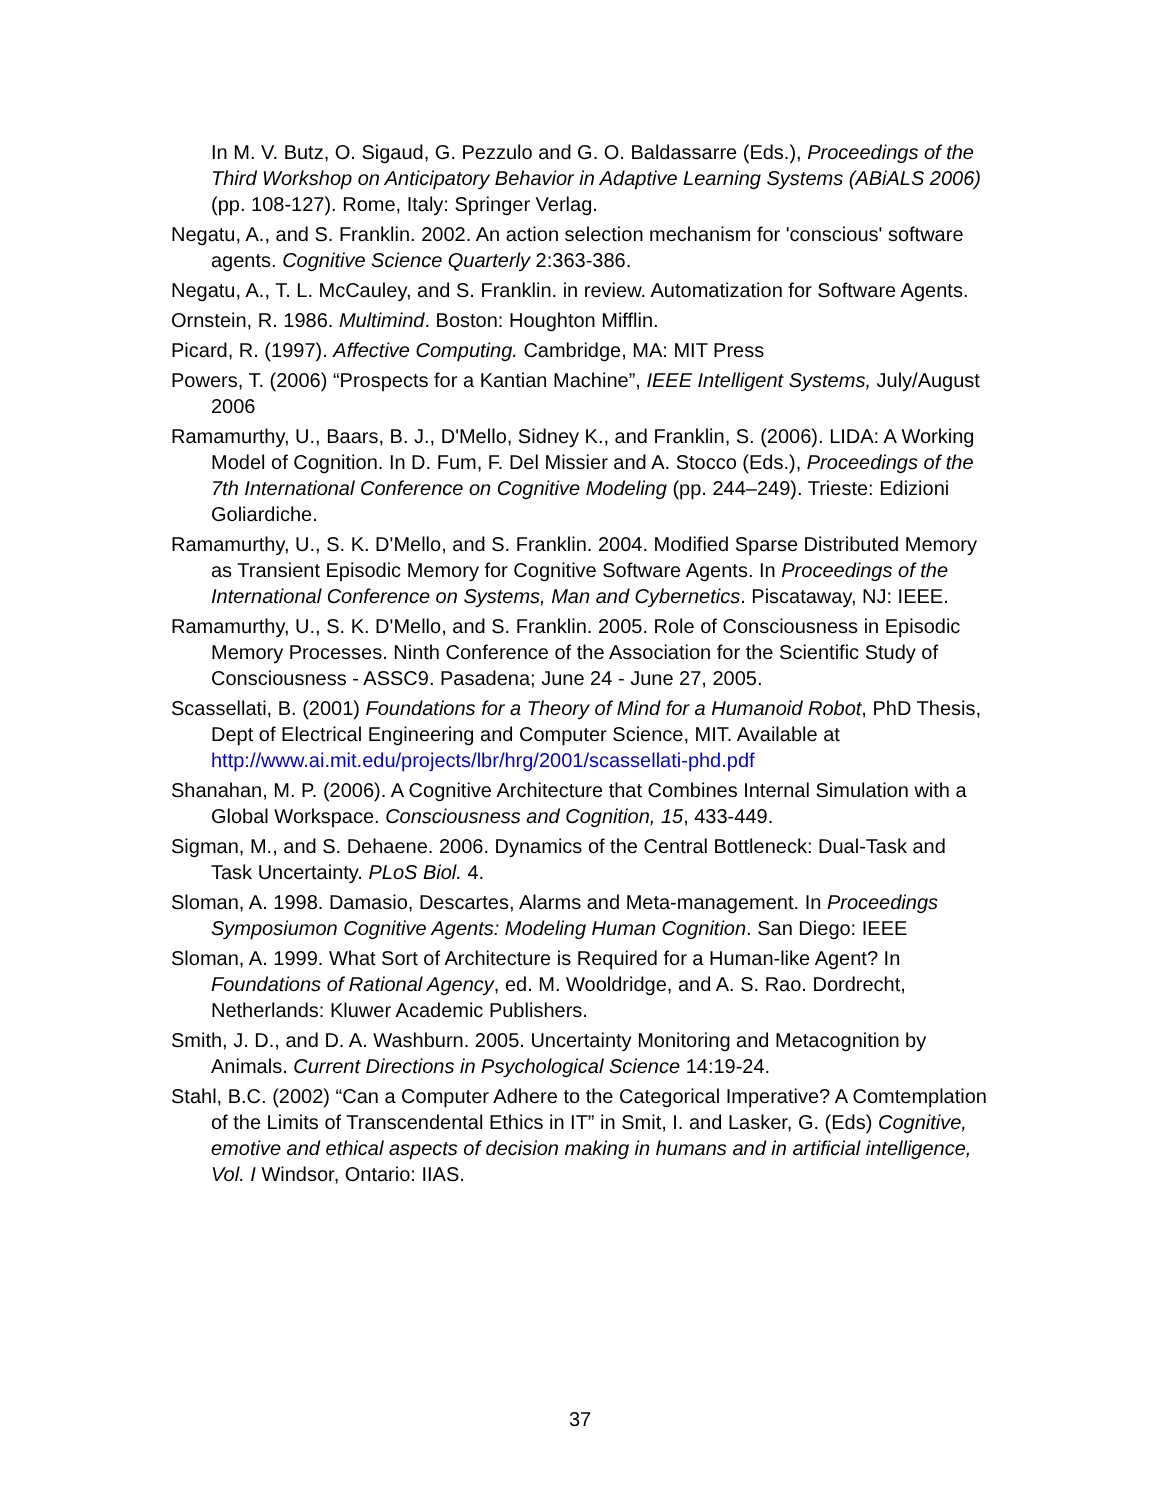In M. V. Butz, O. Sigaud, G. Pezzulo and G. O. Baldassarre (Eds.), Proceedings of the Third Workshop on Anticipatory Behavior in Adaptive Learning Systems (ABiALS 2006) (pp. 108-127). Rome, Italy: Springer Verlag.
Negatu, A., and S. Franklin. 2002. An action selection mechanism for 'conscious' software agents. Cognitive Science Quarterly 2:363-386.
Negatu, A., T. L. McCauley, and S. Franklin. in review. Automatization for Software Agents.
Ornstein, R. 1986. Multimind. Boston: Houghton Mifflin.
Picard, R. (1997). Affective Computing. Cambridge, MA: MIT Press
Powers, T. (2006) “Prospects for a Kantian Machine”, IEEE Intelligent Systems, July/August 2006
Ramamurthy, U., Baars, B. J., D'Mello, Sidney K., and Franklin, S. (2006). LIDA: A Working Model of Cognition. In D. Fum, F. Del Missier and A. Stocco (Eds.), Proceedings of the 7th International Conference on Cognitive Modeling (pp. 244–249). Trieste: Edizioni Goliardiche.
Ramamurthy, U., S. K. D'Mello, and S. Franklin. 2004. Modified Sparse Distributed Memory as Transient Episodic Memory for Cognitive Software Agents. In Proceedings of the International Conference on Systems, Man and Cybernetics. Piscataway, NJ: IEEE.
Ramamurthy, U., S. K. D'Mello, and S. Franklin. 2005. Role of Consciousness in Episodic Memory Processes. Ninth Conference of the Association for the Scientific Study of Consciousness - ASSC9. Pasadena; June 24 - June 27, 2005.
Scassellati, B. (2001) Foundations for a Theory of Mind for a Humanoid Robot, PhD Thesis, Dept of Electrical Engineering and Computer Science, MIT. Available at http://www.ai.mit.edu/projects/lbr/hrg/2001/scassellati-phd.pdf
Shanahan, M. P. (2006). A Cognitive Architecture that Combines Internal Simulation with a Global Workspace. Consciousness and Cognition, 15, 433-449.
Sigman, M., and S. Dehaene. 2006. Dynamics of the Central Bottleneck: Dual-Task and Task Uncertainty. PLoS Biol. 4.
Sloman, A. 1998. Damasio, Descartes, Alarms and Meta-management. In Proceedings Symposiumon Cognitive Agents: Modeling Human Cognition. San Diego: IEEE
Sloman, A. 1999. What Sort of Architecture is Required for a Human-like Agent? In Foundations of Rational Agency, ed. M. Wooldridge, and A. S. Rao. Dordrecht, Netherlands: Kluwer Academic Publishers.
Smith, J. D., and D. A. Washburn. 2005. Uncertainty Monitoring and Metacognition by Animals. Current Directions in Psychological Science 14:19-24.
Stahl, B.C. (2002) “Can a Computer Adhere to the Categorical Imperative? A Comtemplation of the Limits of Transcendental Ethics in IT” in Smit, I. and Lasker, G. (Eds) Cognitive, emotive and ethical aspects of decision making in humans and in artificial intelligence, Vol. I Windsor, Ontario: IIAS.
37